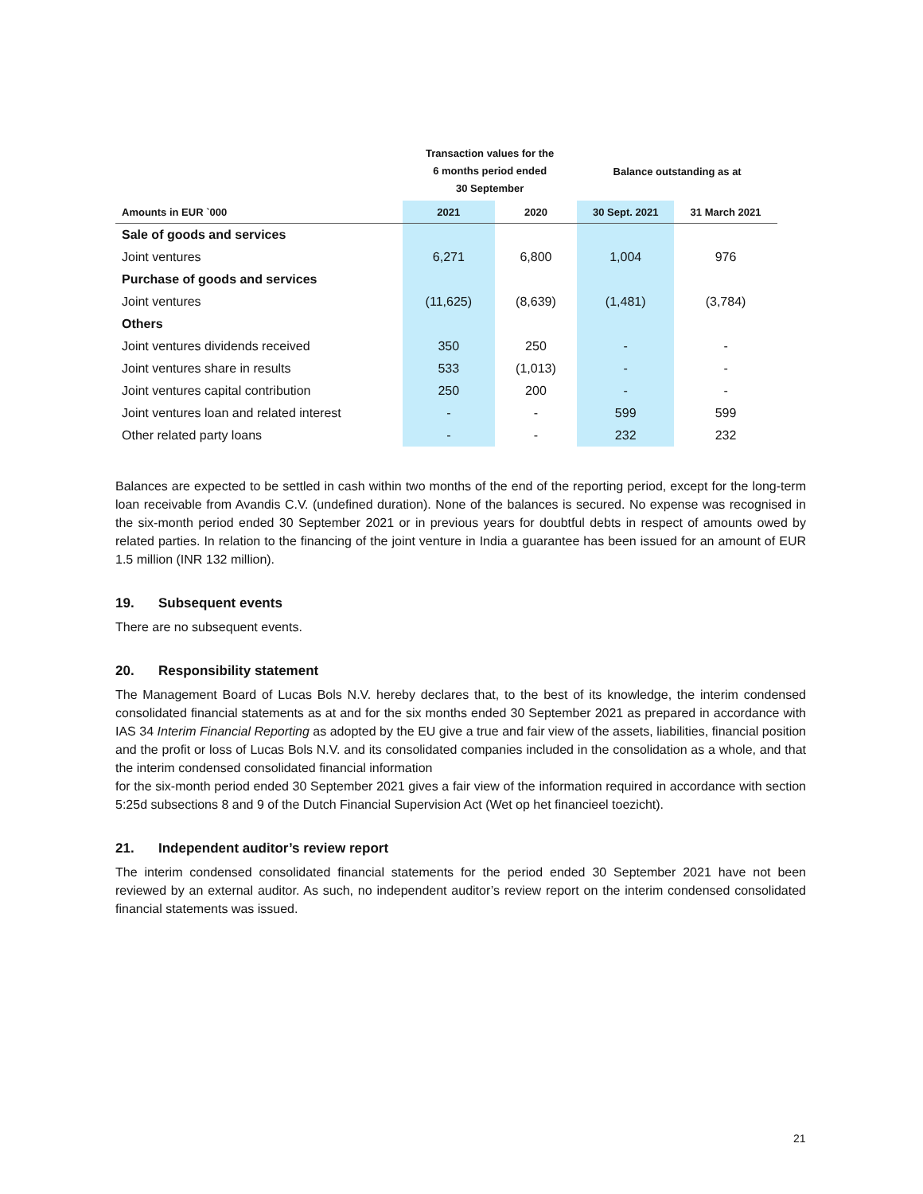| | Transaction values for the 6 months period ended 30 September | | Balance outstanding as at | |
| --- | --- | --- | --- | --- |
| Amounts in EUR `000 | 2021 | 2020 | 30 Sept. 2021 | 31 March 2021 |
| Sale of goods and services | | | | |
| Joint ventures | 6,271 | 6,800 | 1,004 | 976 |
| Purchase of goods and services | | | | |
| Joint ventures | (11,625) | (8,639) | (1,481) | (3,784) |
| Others | | | | |
| Joint ventures dividends received | 350 | 250 | - | - |
| Joint ventures share in results | 533 | (1,013) | - | - |
| Joint ventures capital contribution | 250 | 200 | - | - |
| Joint ventures loan and related interest | - | - | 599 | 599 |
| Other related party loans | - | - | 232 | 232 |
Balances are expected to be settled in cash within two months of the end of the reporting period, except for the long-term loan receivable from Avandis C.V. (undefined duration). None of the balances is secured. No expense was recognised in the six-month period ended 30 September 2021 or in previous years for doubtful debts in respect of amounts owed by related parties. In relation to the financing of the joint venture in India a guarantee has been issued for an amount of EUR 1.5 million (INR 132 million).
19. Subsequent events
There are no subsequent events.
20. Responsibility statement
The Management Board of Lucas Bols N.V. hereby declares that, to the best of its knowledge, the interim condensed consolidated financial statements as at and for the six months ended 30 September 2021 as prepared in accordance with IAS 34 Interim Financial Reporting as adopted by the EU give a true and fair view of the assets, liabilities, financial position and the profit or loss of Lucas Bols N.V. and its consolidated companies included in the consolidation as a whole, and that the interim condensed consolidated financial information
for the six-month period ended 30 September 2021 gives a fair view of the information required in accordance with section 5:25d subsections 8 and 9 of the Dutch Financial Supervision Act (Wet op het financieel toezicht).
21. Independent auditor’s review report
The interim condensed consolidated financial statements for the period ended 30 September 2021 have not been reviewed by an external auditor. As such, no independent auditor’s review report on the interim condensed consolidated financial statements was issued.
21